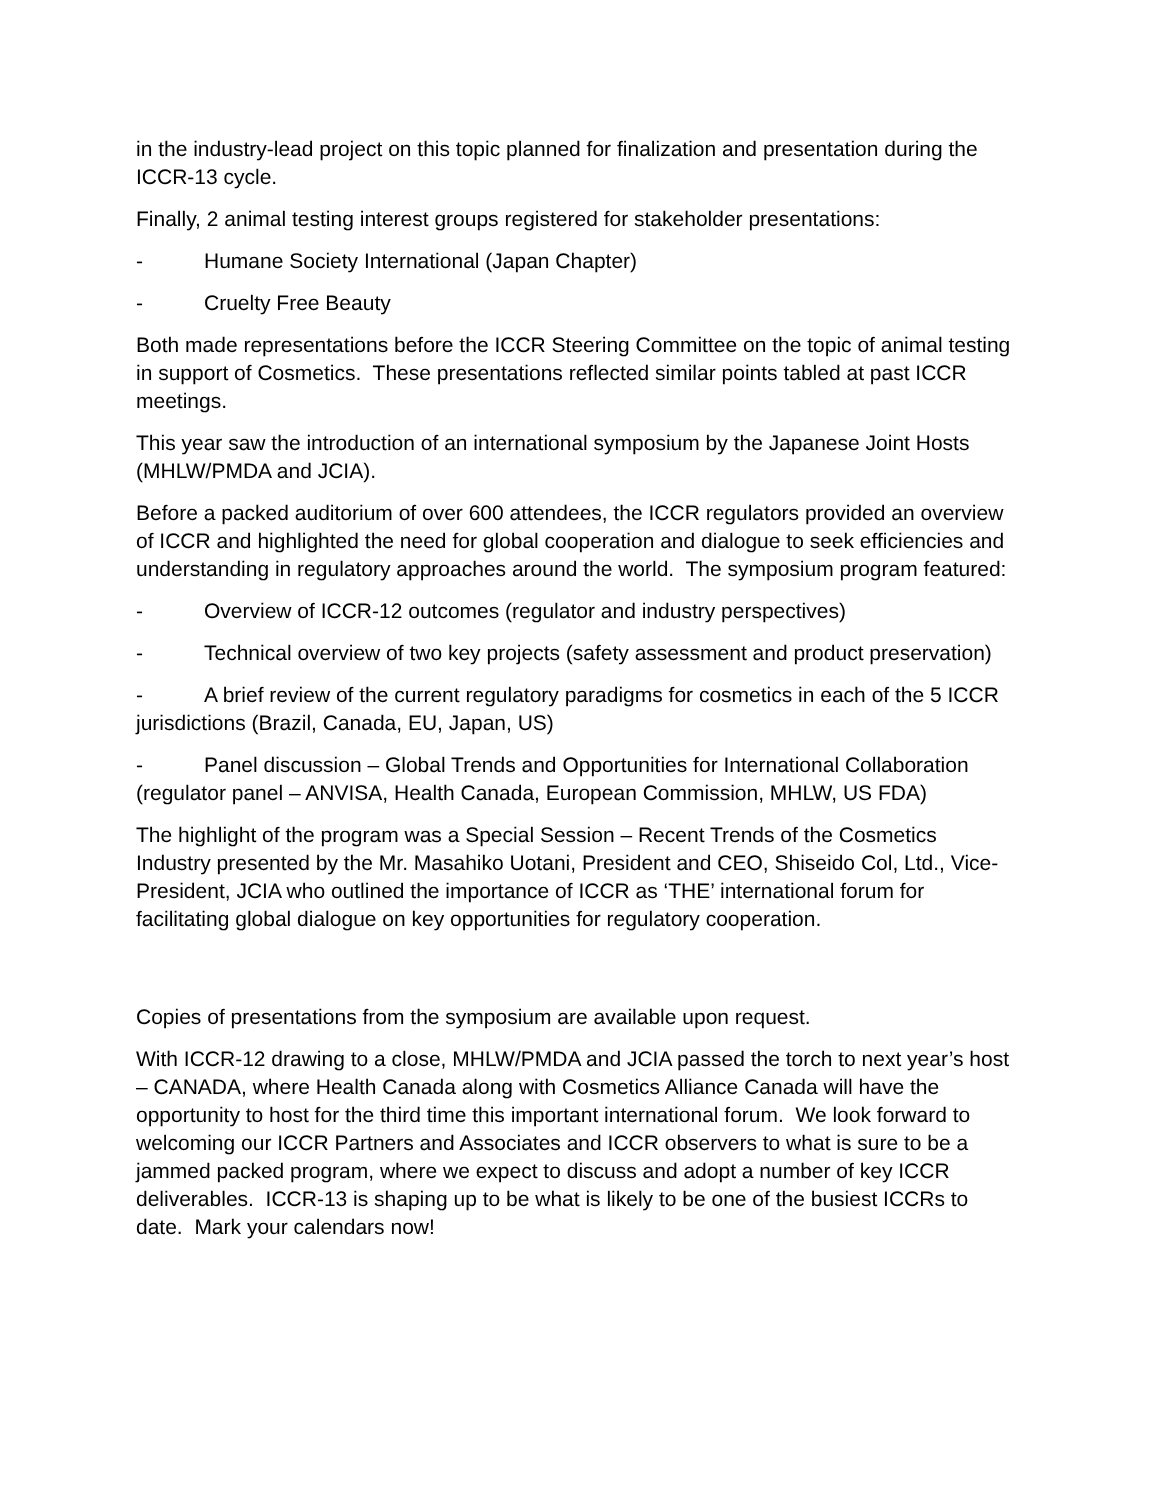in the industry-lead project on this topic planned for finalization and presentation during the ICCR-13 cycle.
Finally, 2 animal testing interest groups registered for stakeholder presentations:
- Humane Society International (Japan Chapter)
- Cruelty Free Beauty
Both made representations before the ICCR Steering Committee on the topic of animal testing in support of Cosmetics. These presentations reflected similar points tabled at past ICCR meetings.
This year saw the introduction of an international symposium by the Japanese Joint Hosts (MHLW/PMDA and JCIA).
Before a packed auditorium of over 600 attendees, the ICCR regulators provided an overview of ICCR and highlighted the need for global cooperation and dialogue to seek efficiencies and understanding in regulatory approaches around the world. The symposium program featured:
- Overview of ICCR-12 outcomes (regulator and industry perspectives)
- Technical overview of two key projects (safety assessment and product preservation)
- A brief review of the current regulatory paradigms for cosmetics in each of the 5 ICCR jurisdictions (Brazil, Canada, EU, Japan, US)
- Panel discussion – Global Trends and Opportunities for International Collaboration (regulator panel – ANVISA, Health Canada, European Commission, MHLW, US FDA)
The highlight of the program was a Special Session – Recent Trends of the Cosmetics Industry presented by the Mr. Masahiko Uotani, President and CEO, Shiseido Col, Ltd., Vice-President, JCIA who outlined the importance of ICCR as ‘THE’ international forum for facilitating global dialogue on key opportunities for regulatory cooperation.
Copies of presentations from the symposium are available upon request.
With ICCR-12 drawing to a close, MHLW/PMDA and JCIA passed the torch to next year’s host – CANADA, where Health Canada along with Cosmetics Alliance Canada will have the opportunity to host for the third time this important international forum. We look forward to welcoming our ICCR Partners and Associates and ICCR observers to what is sure to be a jammed packed program, where we expect to discuss and adopt a number of key ICCR deliverables. ICCR-13 is shaping up to be what is likely to be one of the busiest ICCRs to date. Mark your calendars now!